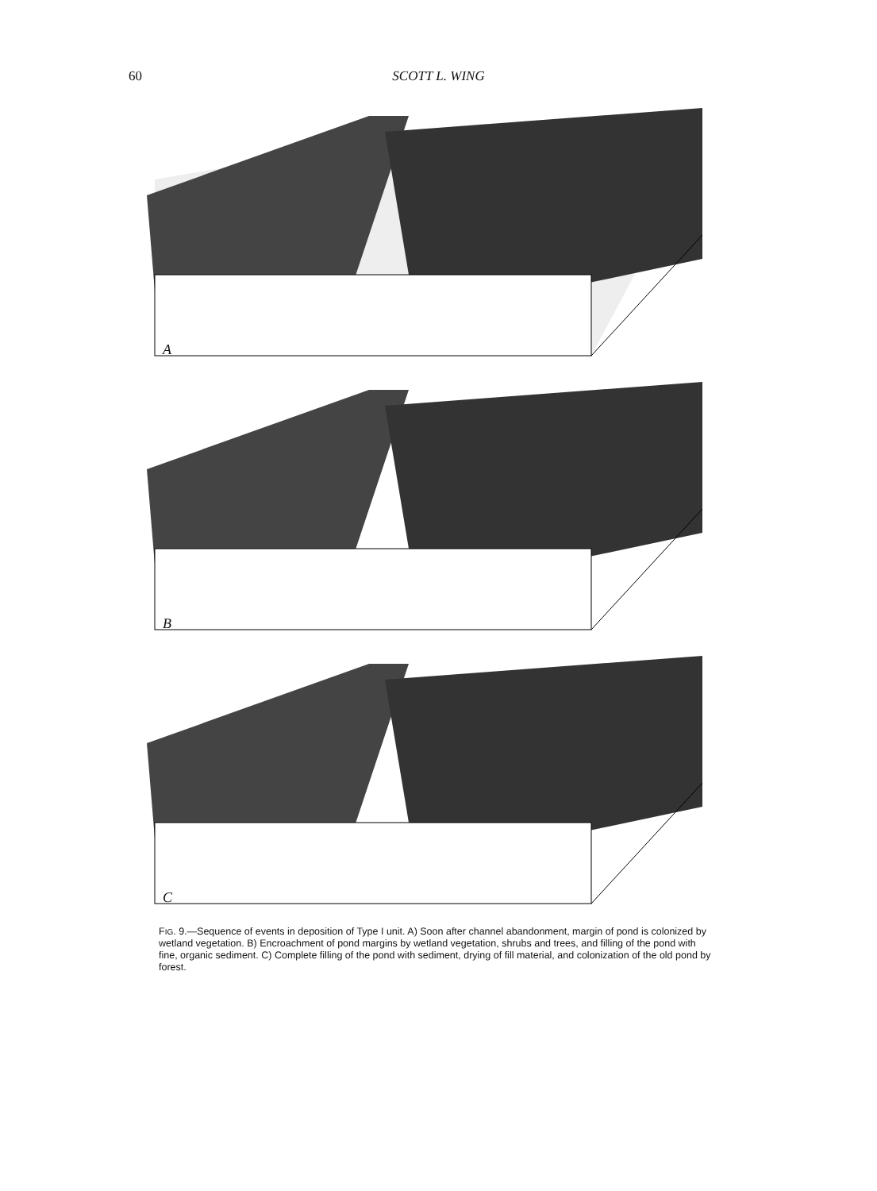60
SCOTT L. WING
A
B
C
FIG. 9.—Sequence of events in deposition of Type I unit. A) Soon after channel abandonment, margin of pond is colonized by wetland vegetation. B) Encroachment of pond margins by wetland vegetation, shrubs and trees, and filling of the pond with fine, organic sediment. C) Complete filling of the pond with sediment, drying of fill material, and colonization of the old pond by forest.